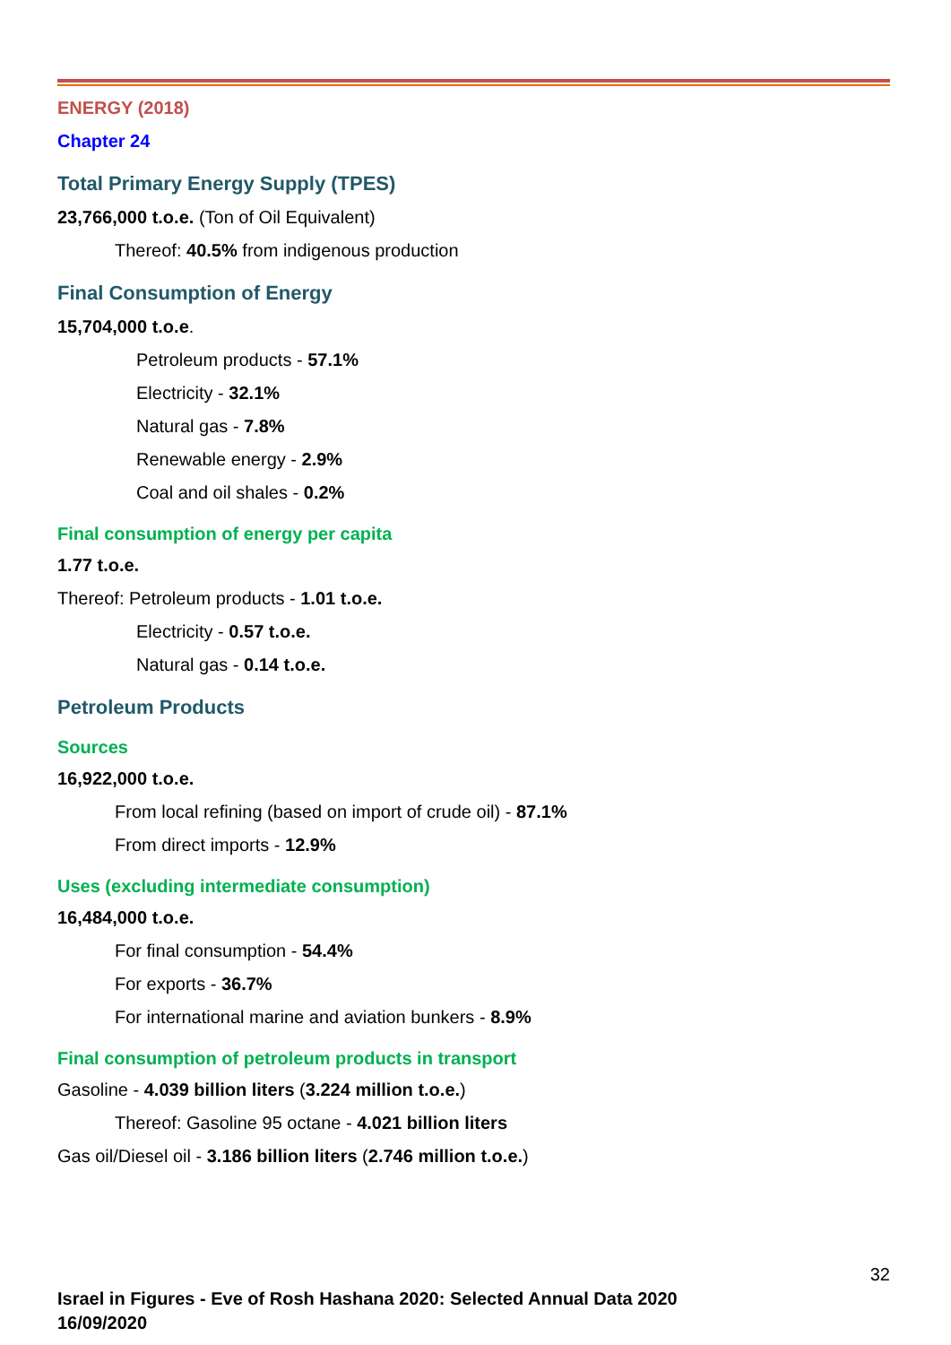ENERGY (2018)
Chapter 24
Total Primary Energy Supply (TPES)
23,766,000 t.o.e. (Ton of Oil Equivalent)
Thereof: 40.5% from indigenous production
Final Consumption of Energy
15,704,000 t.o.e.
Petroleum products - 57.1%
Electricity - 32.1%
Natural gas - 7.8%
Renewable energy - 2.9%
Coal and oil shales - 0.2%
Final consumption of energy per capita
1.77 t.o.e.
Thereof: Petroleum products - 1.01 t.o.e.
Electricity - 0.57 t.o.e.
Natural gas - 0.14 t.o.e.
Petroleum Products
Sources
16,922,000 t.o.e.
From local refining (based on import of crude oil) - 87.1%
From direct imports - 12.9%
Uses (excluding intermediate consumption)
16,484,000 t.o.e.
For final consumption - 54.4%
For exports - 36.7%
For international marine and aviation bunkers - 8.9%
Final consumption of petroleum products in transport
Gasoline - 4.039 billion liters (3.224 million t.o.e.)
Thereof: Gasoline 95 octane - 4.021 billion liters
Gas oil/Diesel oil - 3.186 billion liters (2.746 million t.o.e.)
32
Israel in Figures - Eve of Rosh Hashana 2020: Selected Annual Data 2020
16/09/2020